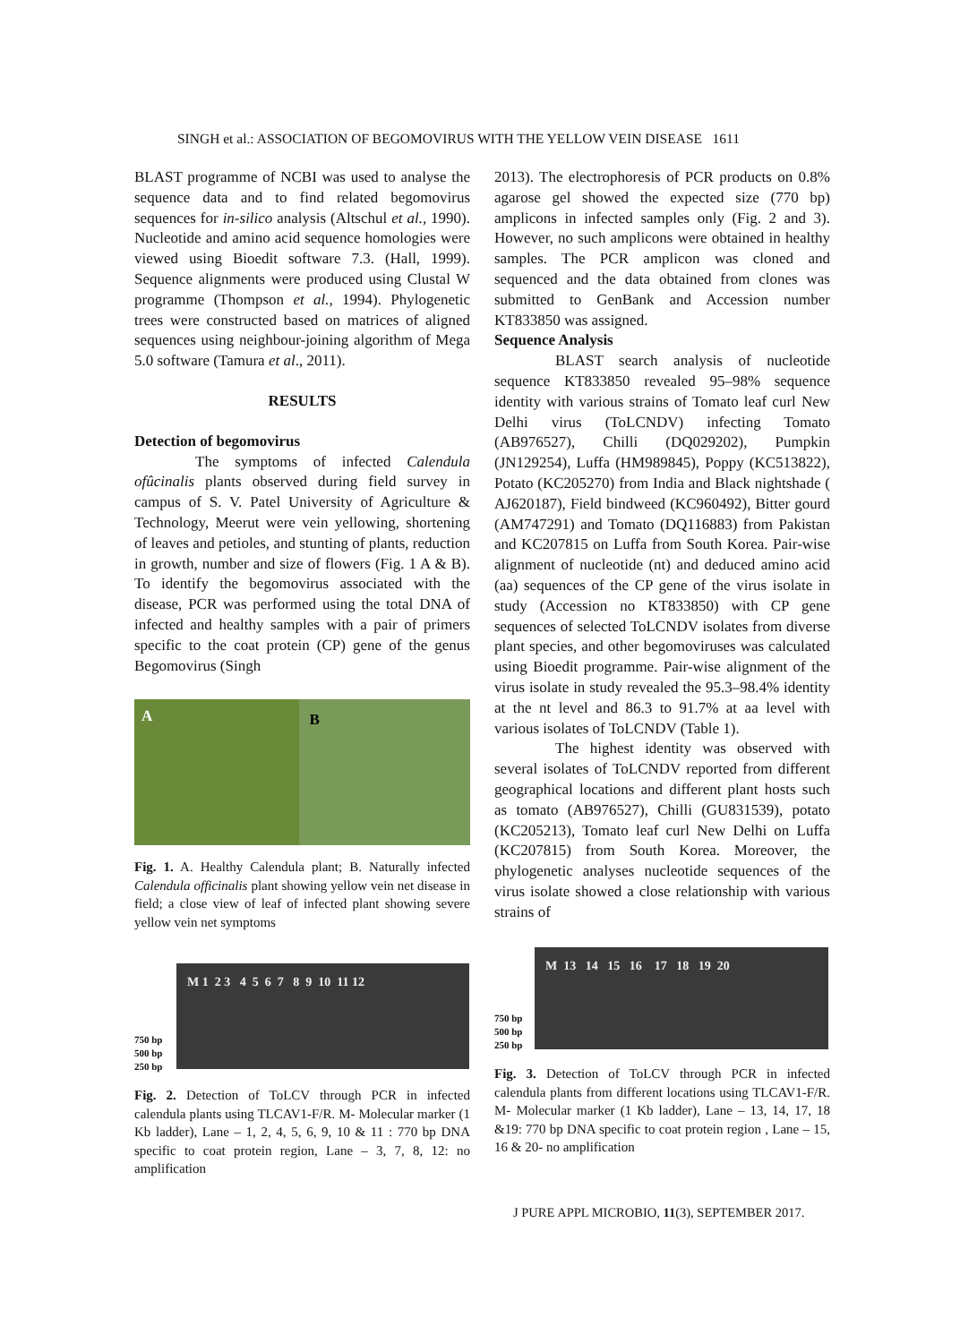SINGH et al.: ASSOCIATION OF BEGOMOVIRUS WITH THE YELLOW VEIN DISEASE 1611
BLAST programme of NCBI was used to analyse the sequence data and to find related begomovirus sequences for in-silico analysis (Altschul et al., 1990). Nucleotide and amino acid sequence homologies were viewed using Bioedit software 7.3. (Hall, 1999). Sequence alignments were produced using Clustal W programme (Thompson et al., 1994). Phylogenetic trees were constructed based on matrices of aligned sequences using neighbour-joining algorithm of Mega 5.0 software (Tamura et al., 2011).
RESULTS
Detection of begomovirus
The symptoms of infected Calendula ofûcinalis plants observed during field survey in campus of S. V. Patel University of Agriculture & Technology, Meerut were vein yellowing, shortening of leaves and petioles, and stunting of plants, reduction in growth, number and size of flowers (Fig. 1 A & B). To identify the begomovirus associated with the disease, PCR was performed using the total DNA of infected and healthy samples with a pair of primers specific to the coat protein (CP) gene of the genus Begomovirus (Singh
A
B
Fig. 1. A. Healthy Calendula plant; B. Naturally infected Calendula officinalis plant showing yellow vein net disease in field; a close view of leaf of infected plant showing severe yellow vein net symptoms
750 bp
500 bp
250 bp
M 1 2 3 4 5 6 7 8 9 10 11 12
Fig. 2. Detection of ToLCV through PCR in infected calendula plants using TLCAV1-F/R. M- Molecular marker (1 Kb ladder), Lane – 1, 2, 4, 5, 6, 9, 10 & 11 : 770 bp DNA specific to coat protein region, Lane – 3, 7, 8, 12: no amplification
2013). The electrophoresis of PCR products on 0.8% agarose gel showed the expected size (770 bp) amplicons in infected samples only (Fig. 2 and 3). However, no such amplicons were obtained in healthy samples. The PCR amplicon was cloned and sequenced and the data obtained from clones was submitted to GenBank and Accession number KT833850 was assigned.
Sequence Analysis
BLAST search analysis of nucleotide sequence KT833850 revealed 95–98% sequence identity with various strains of Tomato leaf curl New Delhi virus (ToLCNDV) infecting Tomato (AB976527), Chilli (DQ029202), Pumpkin (JN129254), Luffa (HM989845), Poppy (KC513822), Potato (KC205270) from India and Black nightshade ( AJ620187), Field bindweed (KC960492), Bitter gourd (AM747291) and Tomato (DQ116883) from Pakistan and KC207815 on Luffa from South Korea. Pair-wise alignment of nucleotide (nt) and deduced amino acid (aa) sequences of the CP gene of the virus isolate in study (Accession no KT833850) with CP gene sequences of selected ToLCNDV isolates from diverse plant species, and other begomoviruses was calculated using Bioedit programme. Pair-wise alignment of the virus isolate in study revealed the 95.3–98.4% identity at the nt level and 86.3 to 91.7% at aa level with various isolates of ToLCNDV (Table 1).
The highest identity was observed with several isolates of ToLCNDV reported from different geographical locations and different plant hosts such as tomato (AB976527), Chilli (GU831539), potato (KC205213), Tomato leaf curl New Delhi on Luffa (KC207815) from South Korea. Moreover, the phylogenetic analyses nucleotide sequences of the virus isolate showed a close relationship with various strains of
750 bp
500 bp
250 bp
M 13 14 15 16 17 18 19 20
Fig. 3. Detection of ToLCV through PCR in infected calendula plants from different locations using TLCAV1-F/R. M- Molecular marker (1 Kb ladder), Lane – 13, 14, 17, 18 &19: 770 bp DNA specific to coat protein region , Lane – 15, 16 & 20- no amplification
J PURE APPL MICROBIO, 11(3), SEPTEMBER 2017.